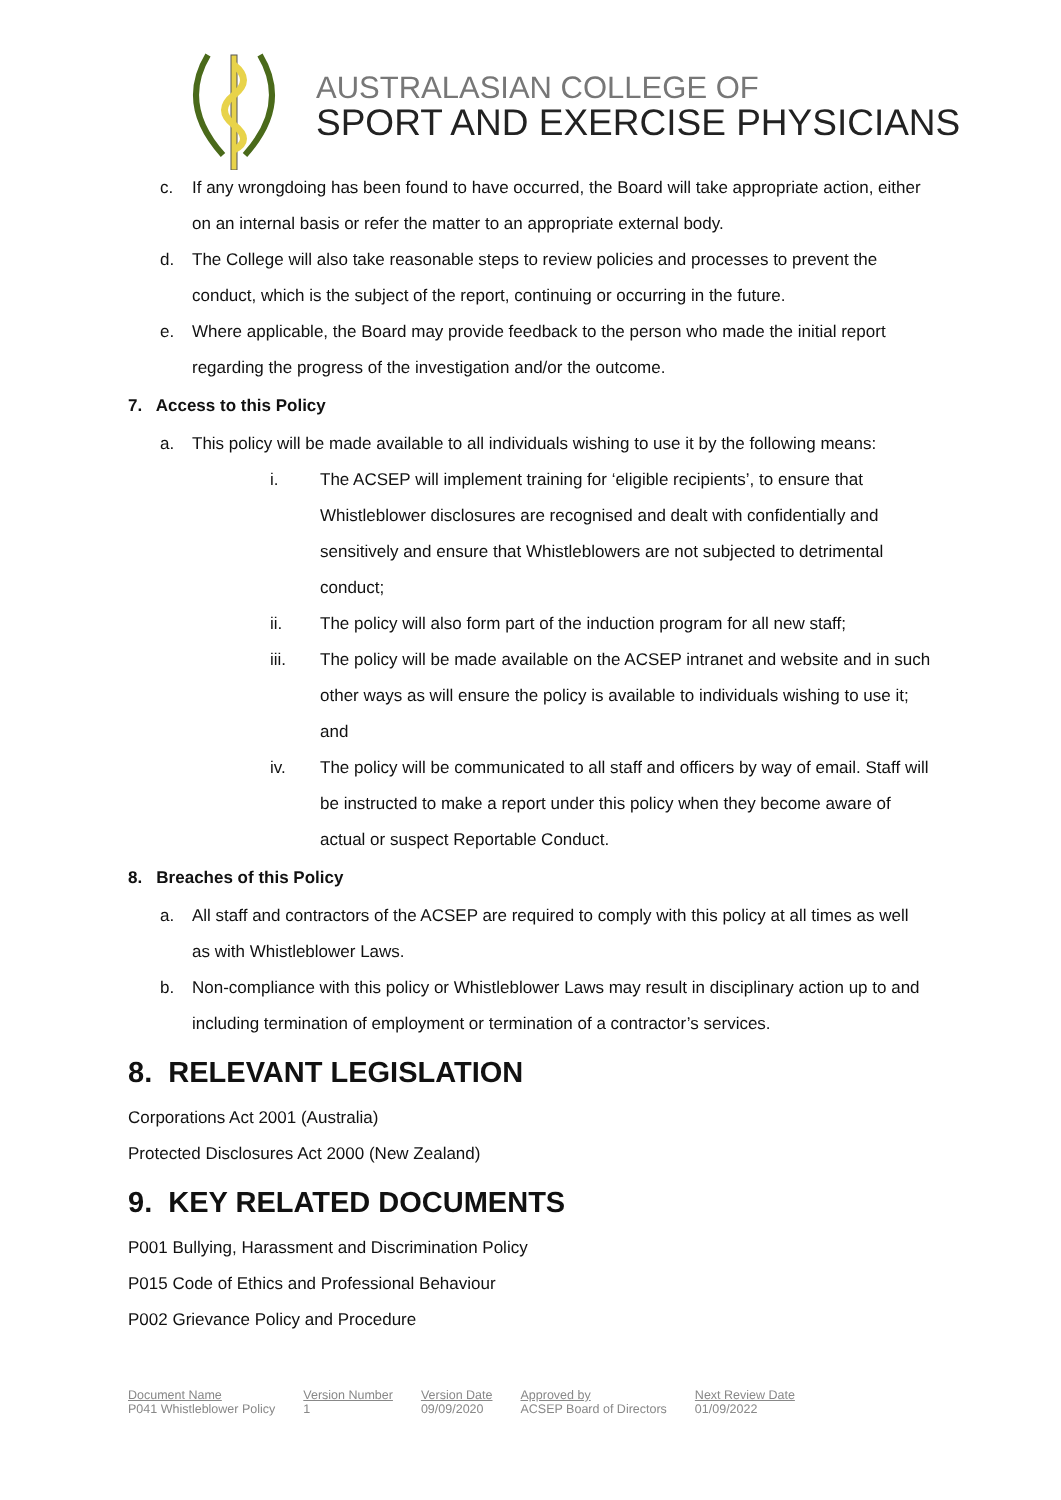AUSTRALASIAN COLLEGE OF
SPORT AND EXERCISE PHYSICIANS
c. If any wrongdoing has been found to have occurred, the Board will take appropriate action, either on an internal basis or refer the matter to an appropriate external body.
d. The College will also take reasonable steps to review policies and processes to prevent the conduct, which is the subject of the report, continuing or occurring in the future.
e. Where applicable, the Board may provide feedback to the person who made the initial report regarding the progress of the investigation and/or the outcome.
7. Access to this Policy
a. This policy will be made available to all individuals wishing to use it by the following means:
i. The ACSEP will implement training for ‘eligible recipients’, to ensure that Whistleblower disclosures are recognised and dealt with confidentially and sensitively and ensure that Whistleblowers are not subjected to detrimental conduct;
ii. The policy will also form part of the induction program for all new staff;
iii. The policy will be made available on the ACSEP intranet and website and in such other ways as will ensure the policy is available to individuals wishing to use it; and
iv. The policy will be communicated to all staff and officers by way of email. Staff will be instructed to make a report under this policy when they become aware of actual or suspect Reportable Conduct.
8. Breaches of this Policy
a. All staff and contractors of the ACSEP are required to comply with this policy at all times as well as with Whistleblower Laws.
b. Non-compliance with this policy or Whistleblower Laws may result in disciplinary action up to and including termination of employment or termination of a contractor’s services.
8. RELEVANT LEGISLATION
Corporations Act 2001 (Australia)
Protected Disclosures Act 2000 (New Zealand)
9. KEY RELATED DOCUMENTS
P001 Bullying, Harassment and Discrimination Policy
P015 Code of Ethics and Professional Behaviour
P002 Grievance Policy and Procedure
| Document Name | Version Number | Version Date | Approved by | Next Review Date |
| --- | --- | --- | --- | --- |
| P041 Whistleblower Policy | 1 | 09/09/2020 | ACSEP Board of Directors | 01/09/2022 |